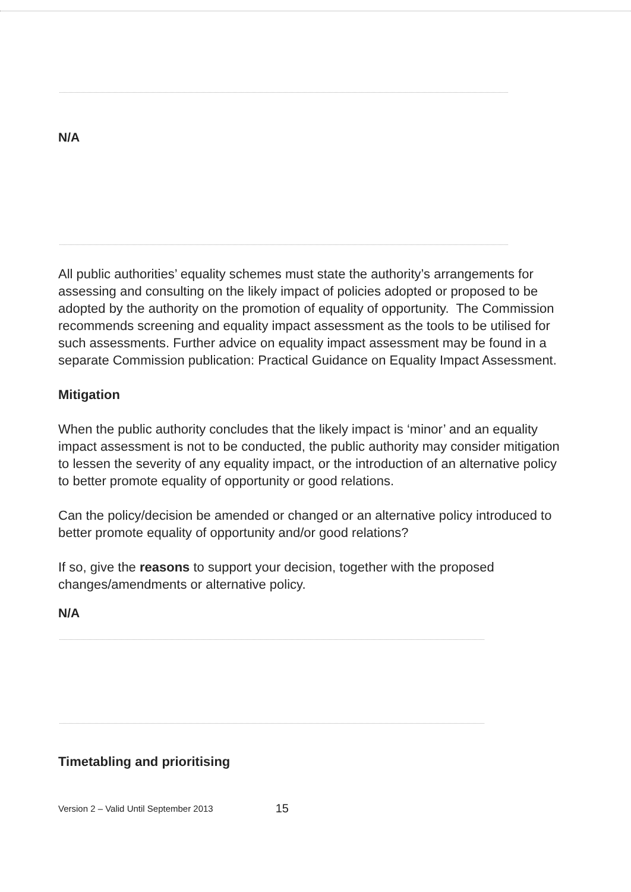N/A
All public authorities’ equality schemes must state the authority’s arrangements for assessing and consulting on the likely impact of policies adopted or proposed to be adopted by the authority on the promotion of equality of opportunity. The Commission recommends screening and equality impact assessment as the tools to be utilised for such assessments. Further advice on equality impact assessment may be found in a separate Commission publication: Practical Guidance on Equality Impact Assessment.
Mitigation
When the public authority concludes that the likely impact is ‘minor’ and an equality impact assessment is not to be conducted, the public authority may consider mitigation to lessen the severity of any equality impact, or the introduction of an alternative policy to better promote equality of opportunity or good relations.
Can the policy/decision be amended or changed or an alternative policy introduced to better promote equality of opportunity and/or good relations?
If so, give the reasons to support your decision, together with the proposed changes/amendments or alternative policy.
N/A
Timetabling and prioritising
Version 2 – Valid Until September 2013 15